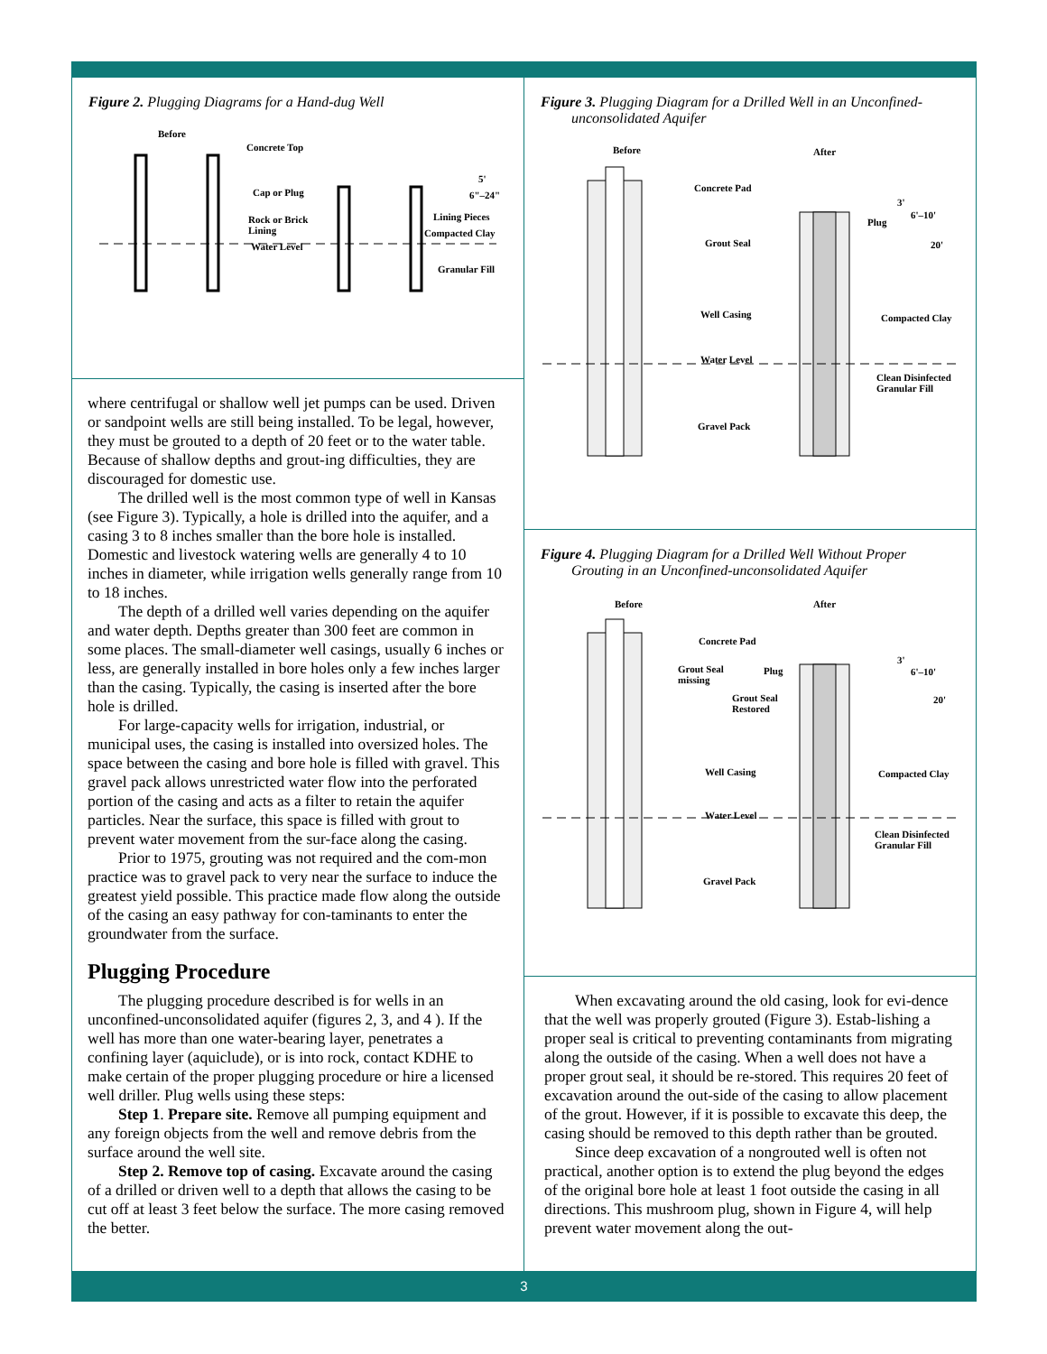Figure 2. Plugging Diagrams for a Hand-dug Well
Before
Concrete Top
Cap or Plug
Rock or Brick
Lining
Water Level
Lining Pieces
Compacted Clay
Granular Fill
5'
6"–24"
where centrifugal or shallow well jet pumps can be used. Driven or sandpoint wells are still being installed. To be legal, however, they must be grouted to a depth of 20 feet or to the water table. Because of shallow depths and grout-ing difficulties, they are discouraged for domestic use.
The drilled well is the most common type of well in Kansas (see Figure 3). Typically, a hole is drilled into the aquifer, and a casing 3 to 8 inches smaller than the bore hole is installed. Domestic and livestock watering wells are generally 4 to 10 inches in diameter, while irrigation wells generally range from 10 to 18 inches.
The depth of a drilled well varies depending on the aquifer and water depth. Depths greater than 300 feet are common in some places. The small-diameter well casings, usually 6 inches or less, are generally installed in bore holes only a few inches larger than the casing. Typically, the casing is inserted after the bore hole is drilled.
For large-capacity wells for irrigation, industrial, or municipal uses, the casing is installed into oversized holes. The space between the casing and bore hole is filled with gravel. This gravel pack allows unrestricted water flow into the perforated portion of the casing and acts as a filter to retain the aquifer particles. Near the surface, this space is filled with grout to prevent water movement from the sur-face along the casing.
Prior to 1975, grouting was not required and the com-mon practice was to gravel pack to very near the surface to induce the greatest yield possible. This practice made flow along the outside of the casing an easy pathway for con-taminants to enter the groundwater from the surface.
Plugging Procedure
The plugging procedure described is for wells in an unconfined-unconsolidated aquifer (figures 2, 3, and 4 ). If the well has more than one water-bearing layer, penetrates a confining layer (aquiclude), or is into rock, contact KDHE to make certain of the proper plugging procedure or hire a licensed well driller. Plug wells using these steps:
Step 1. Prepare site. Remove all pumping equipment and any foreign objects from the well and remove debris from the surface around the well site.
Step 2. Remove top of casing. Excavate around the casing of a drilled or driven well to a depth that allows the casing to be cut off at least 3 feet below the surface. The more casing removed the better.
Figure 3. Plugging Diagram for a Drilled Well in an Unconfined-unconsolidated Aquifer
Before
After
Concrete Pad
Grout Seal
Well Casing
Water Level
Gravel Pack
Plug
Compacted Clay
Clean Disinfected
Granular Fill
3'
6'–10'
20'
Figure 4. Plugging Diagram for a Drilled Well Without Proper Grouting in an Unconfined-unconsolidated Aquifer
Before
After
Concrete Pad
Grout Seal
missing
Plug
Grout Seal
Restored
Well Casing
Water Level
Gravel Pack
Compacted Clay
Clean Disinfected
Granular Fill
3'
6'–10'
20'
When excavating around the old casing, look for evi-dence that the well was properly grouted (Figure 3). Estab-lishing a proper seal is critical to preventing contaminants from migrating along the outside of the casing. When a well does not have a proper grout seal, it should be re-stored. This requires 20 feet of excavation around the out-side of the casing to allow placement of the grout. However, if it is possible to excavate this deep, the casing should be removed to this depth rather than be grouted.
Since deep excavation of a nongrouted well is often not practical, another option is to extend the plug beyond the edges of the original bore hole at least 1 foot outside the casing in all directions. This mushroom plug, shown in Figure 4, will help prevent water movement along the out-
3